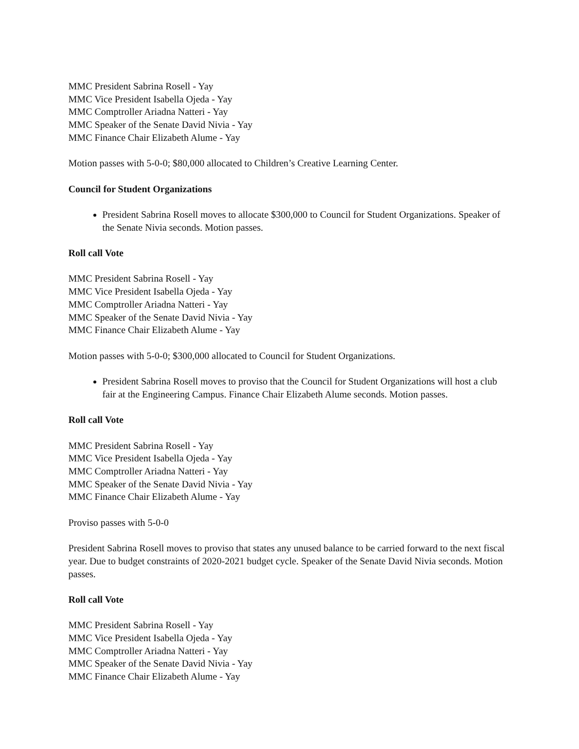MMC President Sabrina Rosell - Yay
MMC Vice President Isabella Ojeda - Yay
MMC Comptroller Ariadna Natteri - Yay
MMC Speaker of the Senate David Nivia - Yay
MMC Finance Chair Elizabeth Alume - Yay
Motion passes with 5-0-0; $80,000 allocated to Children’s Creative Learning Center.
Council for Student Organizations
President Sabrina Rosell moves to allocate $300,000 to Council for Student Organizations. Speaker of the Senate Nivia seconds. Motion passes.
Roll call Vote
MMC President Sabrina Rosell - Yay
MMC Vice President Isabella Ojeda - Yay
MMC Comptroller Ariadna Natteri - Yay
MMC Speaker of the Senate David Nivia - Yay
MMC Finance Chair Elizabeth Alume - Yay
Motion passes with 5-0-0; $300,000 allocated to Council for Student Organizations.
President Sabrina Rosell moves to proviso that the Council for Student Organizations will host a club fair at the Engineering Campus. Finance Chair Elizabeth Alume seconds. Motion passes.
Roll call Vote
MMC President Sabrina Rosell - Yay
MMC Vice President Isabella Ojeda - Yay
MMC Comptroller Ariadna Natteri - Yay
MMC Speaker of the Senate David Nivia - Yay
MMC Finance Chair Elizabeth Alume - Yay
Proviso passes with 5-0-0
President Sabrina Rosell moves to proviso that states any unused balance to be carried forward to the next fiscal year. Due to budget constraints of 2020-2021 budget cycle. Speaker of the Senate David Nivia seconds. Motion passes.
Roll call Vote
MMC President Sabrina Rosell - Yay
MMC Vice President Isabella Ojeda - Yay
MMC Comptroller Ariadna Natteri - Yay
MMC Speaker of the Senate David Nivia - Yay
MMC Finance Chair Elizabeth Alume - Yay